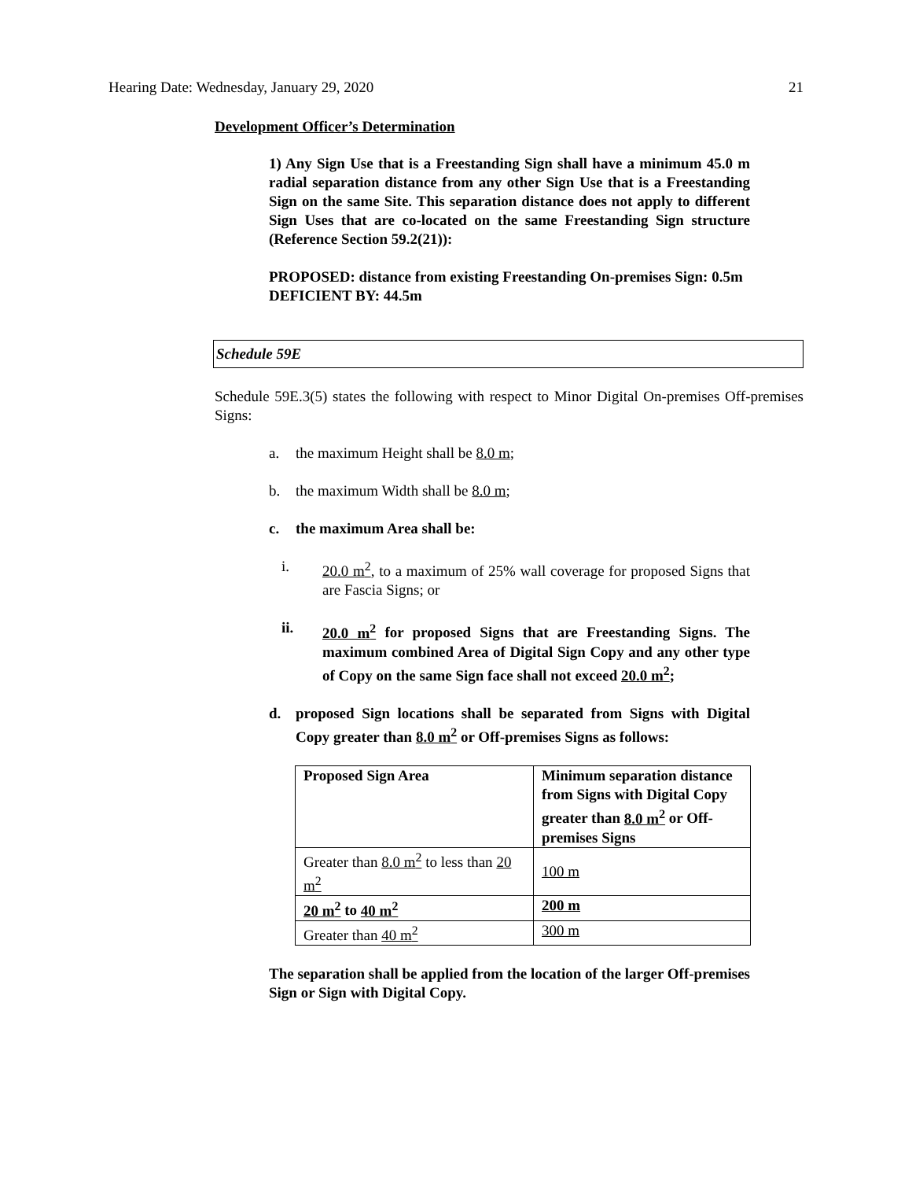Hearing Date: Wednesday, January 29, 2020 21
Development Officer’s Determination
1) Any Sign Use that is a Freestanding Sign shall have a minimum 45.0 m radial separation distance from any other Sign Use that is a Freestanding Sign on the same Site. This separation distance does not apply to different Sign Uses that are co-located on the same Freestanding Sign structure (Reference Section 59.2(21)):
PROPOSED: distance from existing Freestanding On-premises Sign: 0.5m
DEFICIENT BY: 44.5m
Schedule 59E
Schedule 59E.3(5) states the following with respect to Minor Digital On-premises Off-premises Signs:
a. the maximum Height shall be 8.0 m;
b. the maximum Width shall be 8.0 m;
c. the maximum Area shall be:
i. 20.0 m<sup>2</sup>, to a maximum of 25% wall coverage for proposed Signs that are Fascia Signs; or
ii. 20.0 m<sup>2</sup> for proposed Signs that are Freestanding Signs. The maximum combined Area of Digital Sign Copy and any other type of Copy on the same Sign face shall not exceed 20.0 m<sup>2</sup>;
d. proposed Sign locations shall be separated from Signs with Digital Copy greater than 8.0 m<sup>2</sup> or Off-premises Signs as follows:
| Proposed Sign Area | Minimum separation distance from Signs with Digital Copy greater than 8.0 m<sup>2</sup> or Off-premises Signs |
| Greater than 8.0 m<sup>2</sup> to less than 20 m<sup>2</sup> | 100 m |
| 20 m<sup>2</sup> to 40 m<sup>2</sup> | 200 m |
| Greater than 40 m<sup>2</sup> | 300 m |
The separation shall be applied from the location of the larger Off-premises Sign or Sign with Digital Copy.